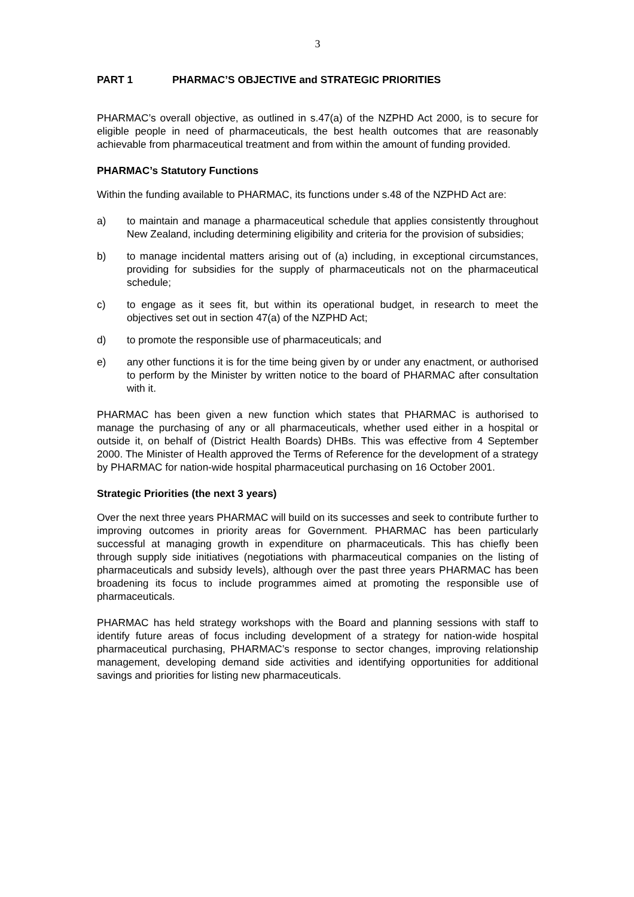3
PART 1 PHARMAC’S OBJECTIVE and STRATEGIC PRIORITIES
PHARMAC’s overall objective, as outlined in s.47(a) of the NZPHD Act 2000, is to secure for eligible people in need of pharmaceuticals, the best health outcomes that are reasonably achievable from pharmaceutical treatment and from within the amount of funding provided.
PHARMAC’s Statutory Functions
Within the funding available to PHARMAC, its functions under s.48 of the NZPHD Act are:
a) to maintain and manage a pharmaceutical schedule that applies consistently throughout New Zealand, including determining eligibility and criteria for the provision of subsidies;
b) to manage incidental matters arising out of (a) including, in exceptional circumstances, providing for subsidies for the supply of pharmaceuticals not on the pharmaceutical schedule;
c) to engage as it sees fit, but within its operational budget, in research to meet the objectives set out in section 47(a) of the NZPHD Act;
d) to promote the responsible use of pharmaceuticals; and
e) any other functions it is for the time being given by or under any enactment, or authorised to perform by the Minister by written notice to the board of PHARMAC after consultation with it.
PHARMAC has been given a new function which states that PHARMAC is authorised to manage the purchasing of any or all pharmaceuticals, whether used either in a hospital or outside it, on behalf of (District Health Boards) DHBs. This was effective from 4 September 2000. The Minister of Health approved the Terms of Reference for the development of a strategy by PHARMAC for nation-wide hospital pharmaceutical purchasing on 16 October 2001.
Strategic Priorities (the next 3 years)
Over the next three years PHARMAC will build on its successes and seek to contribute further to improving outcomes in priority areas for Government. PHARMAC has been particularly successful at managing growth in expenditure on pharmaceuticals. This has chiefly been through supply side initiatives (negotiations with pharmaceutical companies on the listing of pharmaceuticals and subsidy levels), although over the past three years PHARMAC has been broadening its focus to include programmes aimed at promoting the responsible use of pharmaceuticals.
PHARMAC has held strategy workshops with the Board and planning sessions with staff to identify future areas of focus including development of a strategy for nation-wide hospital pharmaceutical purchasing, PHARMAC’s response to sector changes, improving relationship management, developing demand side activities and identifying opportunities for additional savings and priorities for listing new pharmaceuticals.